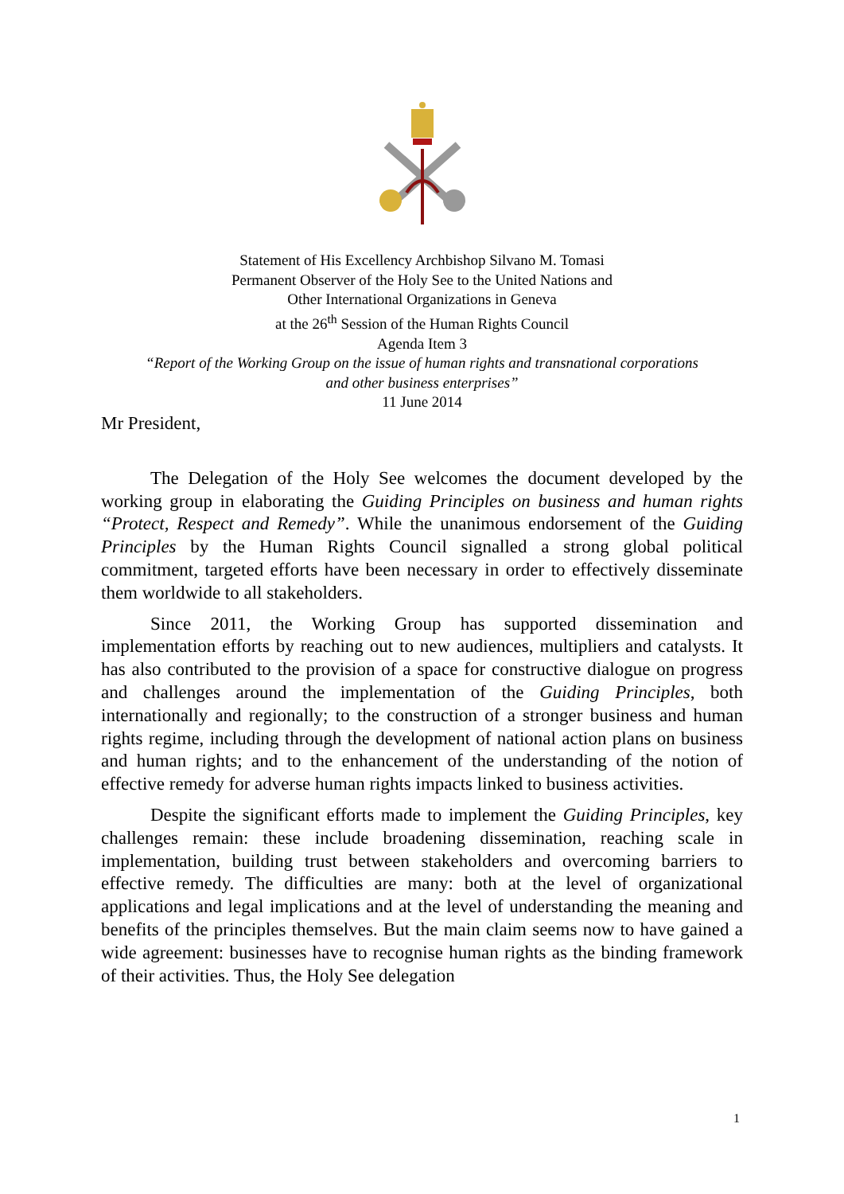Statement of His Excellency Archbishop Silvano M. Tomasi
Permanent Observer of the Holy See to the United Nations and
Other International Organizations in Geneva
at the 26<sup>th</sup> Session of the Human Rights Council
Agenda Item 3
“Report of the Working Group on the issue of human rights and transnational corporations
and other business enterprises”
11 June 2014
Mr President,
The Delegation of the Holy See welcomes the document developed by the working group in elaborating the Guiding Principles on business and human rights “Protect, Respect and Remedy”. While the unanimous endorsement of the Guiding Principles by the Human Rights Council signalled a strong global political commitment, targeted efforts have been necessary in order to effectively disseminate them worldwide to all stakeholders.
Since 2011, the Working Group has supported dissemination and implementation efforts by reaching out to new audiences, multipliers and catalysts. It has also contributed to the provision of a space for constructive dialogue on progress and challenges around the implementation of the Guiding Principles, both internationally and regionally; to the construction of a stronger business and human rights regime, including through the development of national action plans on business and human rights; and to the enhancement of the understanding of the notion of effective remedy for adverse human rights impacts linked to business activities.
Despite the significant efforts made to implement the Guiding Principles, key challenges remain: these include broadening dissemination, reaching scale in implementation, building trust between stakeholders and overcoming barriers to effective remedy. The difficulties are many: both at the level of organizational applications and legal implications and at the level of understanding the meaning and benefits of the principles themselves. But the main claim seems now to have gained a wide agreement: businesses have to recognise human rights as the binding framework of their activities. Thus, the Holy See delegation
1